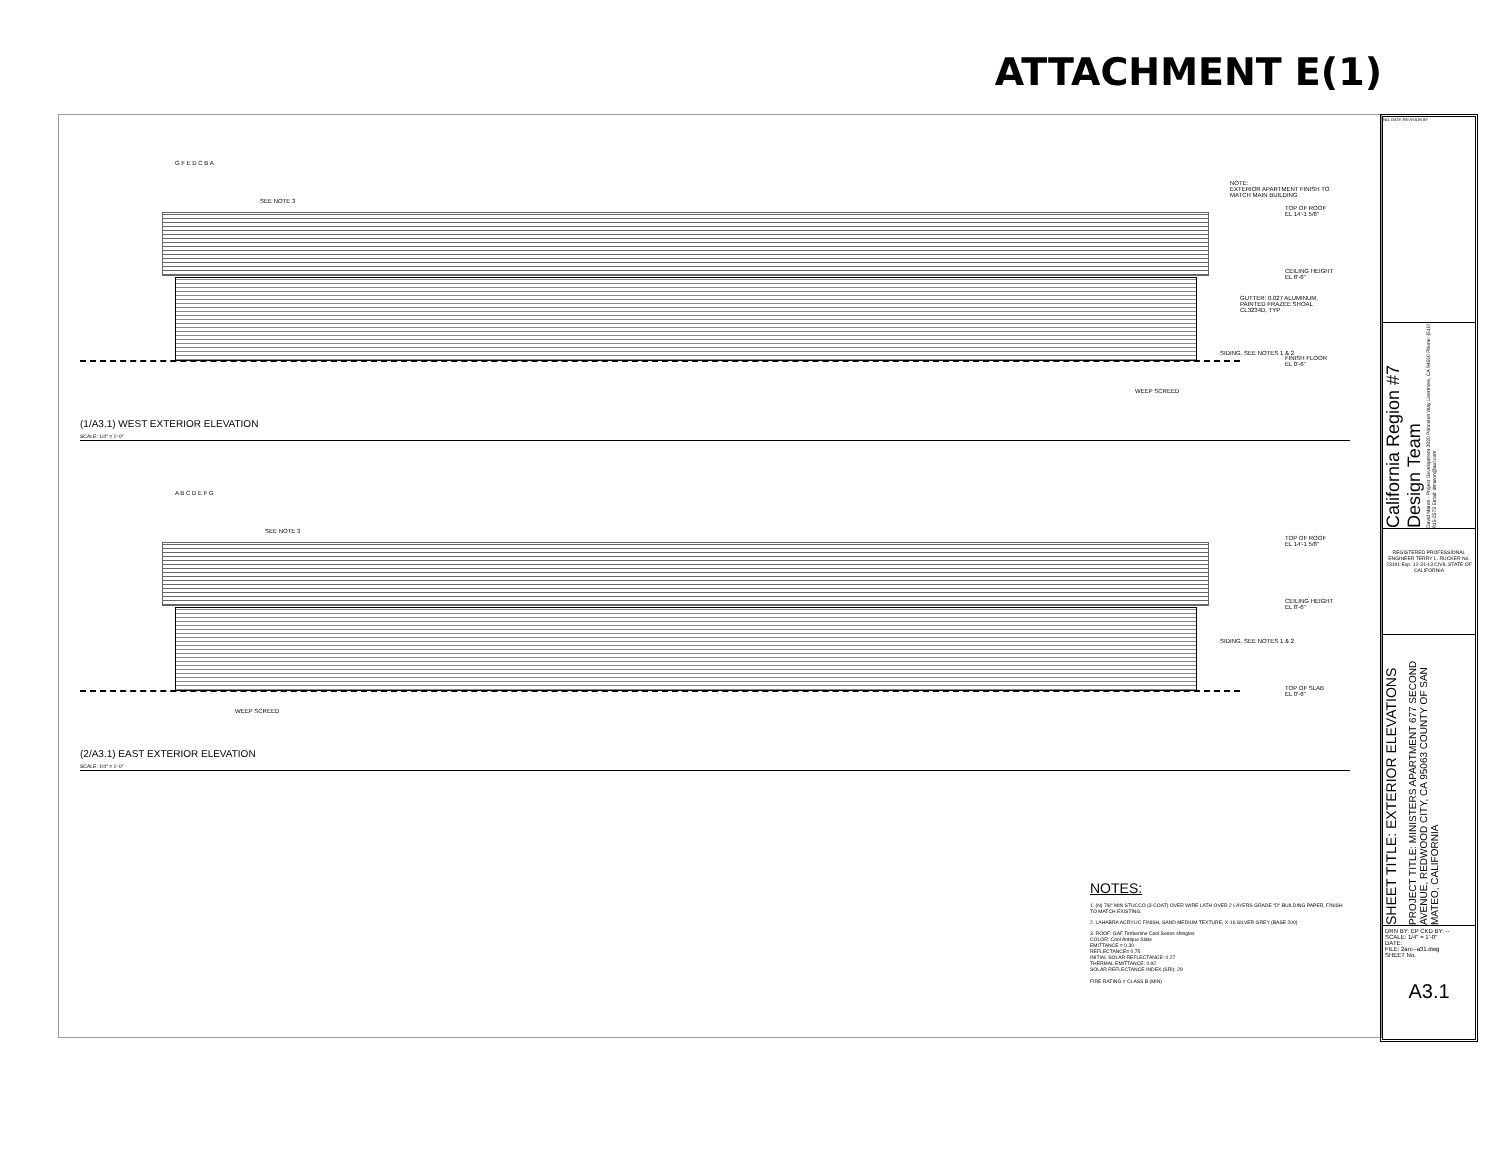ATTACHMENT E(1)
G F E D C B A
NOTE:
EXTERIOR APARTMENT FINISH TO
MATCH MAIN BUILDING
SEE NOTE 3
TOP OF ROOF
EL 14'-1 5/8"
CEILING HEIGHT
EL 8'-6"
GUTTER: 0.027 ALUMINUM,
PAINTED FRAZEE SHOAL
CL3234D, TYP
SIDING, SEE NOTES 1 & 2
FINISH FLOOR
EL 0'-6"
WEEP SCREED
(1/A3.1) WEST EXTERIOR ELEVATION
SCALE: 1/4" = 1'-0"
A B C D E F G
SEE NOTE 3
TOP OF ROOF
EL 14'-1 5/8"
CEILING HEIGHT
EL 8'-6"
SIDING, SEE NOTES 1 & 2
TOP OF SLAB
EL 0'-6"
WEEP SCREED
(2/A3.1) EAST EXTERIOR ELEVATION
SCALE: 1/4" = 1'-0"
NOTES:
1. (N) 7/8" MIN STUCCO (3-COAT) OVER WIRE LATH OVER 2 LAYERS GRADE "D" BUILDING PAPER, FINISH TO MATCH EXISTING.
2. LAHABRA ACRYLIC FINISH, SAND MEDIUM TEXTURE, X-16 SILVER GREY (BASE 200)
3. ROOF: GAF Timberline Cool Series shingles
COLOR: Cool Antique Slate
EMITTANCE = 0.30
REFLECTANCE= 0.75
INITIAL SOLAR REFLECTANCE: 0.27
THERMAL EMITTANCE: 0.92
SOLAR REFLECTANCE INDEX (SRI): 29
FIRE RATING = CLASS B (MIN)
NO. DATE REVISION BY
California Region #7 Design Team
David Maron - Project Development 3920 Princeton Way Livermore, CA 94550 Phone: (510) 915-2573 Email: dmaron@aol.com
REGISTERED PROFESSIONAL ENGINEER TERRY L. RUCKER No. 23191 Exp. 12-31-13 CIVIL STATE OF CALIFORNIA
SHEET TITLE: EXTERIOR ELEVATIONS
PROJECT TITLE: MINISTERS APARTMENT 677 SECOND AVENUE, REDWOOD CITY, CA 95063 COUNTY OF SAN MATEO, CALIFORNIA
DRN BY: EP CKD BY: --
SCALE: 1/4" = 1'-0"
DATE:
FILE: 2arc--a31.dwg
SHEET No.
A3.1